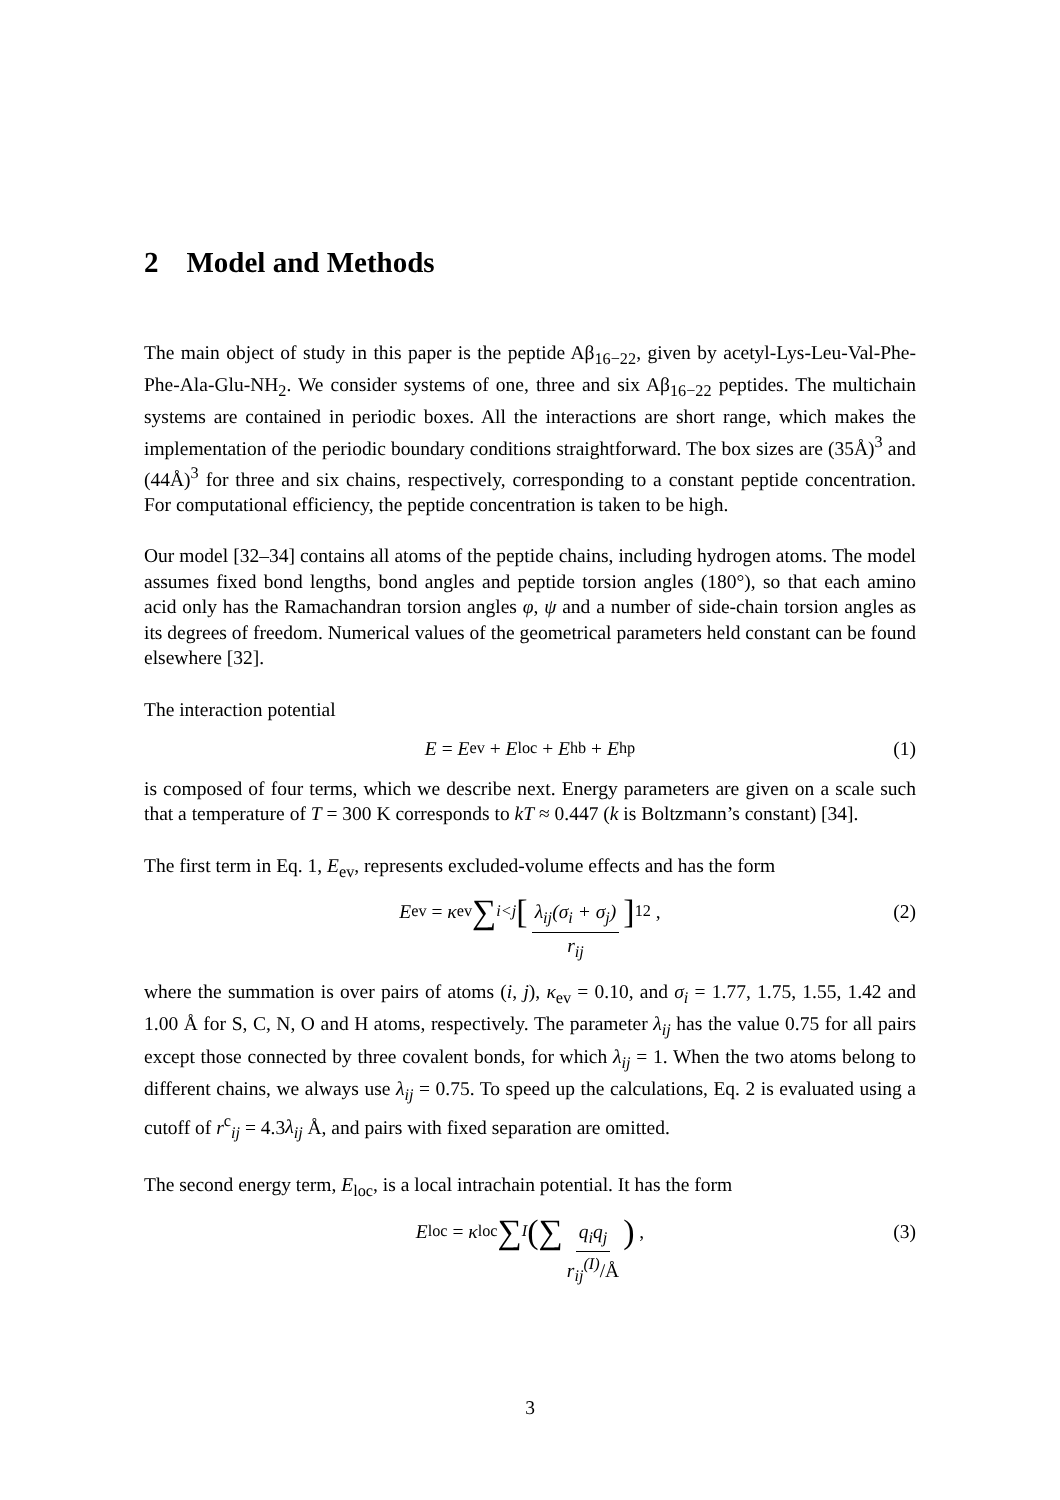2 Model and Methods
The main object of study in this paper is the peptide Aβ<sub>16−22</sub>, given by acetyl-Lys-Leu-Val-Phe-Phe-Ala-Glu-NH<sub>2</sub>. We consider systems of one, three and six Aβ<sub>16−22</sub> peptides. The multichain systems are contained in periodic boxes. All the interactions are short range, which makes the implementation of the periodic boundary conditions straightforward. The box sizes are (35Å)<sup>3</sup> and (44Å)<sup>3</sup> for three and six chains, respectively, corresponding to a constant peptide concentration. For computational efficiency, the peptide concentration is taken to be high.
Our model [32–34] contains all atoms of the peptide chains, including hydrogen atoms. The model assumes fixed bond lengths, bond angles and peptide torsion angles (180°), so that each amino acid only has the Ramachandran torsion angles φ, ψ and a number of side-chain torsion angles as its degrees of freedom. Numerical values of the geometrical parameters held constant can be found elsewhere [32].
The interaction potential
E = E<sub>ev</sub> + E<sub>loc</sub> + E<sub>hb</sub> + E<sub>hp</sub> (1)
is composed of four terms, which we describe next. Energy parameters are given on a scale such that a temperature of T = 300 K corresponds to kT ≈ 0.447 (k is Boltzmann’s constant) [34].
The first term in Eq. 1, E<sub>ev</sub>, represents excluded-volume effects and has the form
E<sub>ev</sub> = κ<sub>ev</sub> ∑<sub>i<j</sub> [λ<sub>ij</sub>(σ<sub>i</sub> + σ<sub>j</sub>) r<sub>ij</sub>]<sup>12</sup> , (2)
where the summation is over pairs of atoms (i, j), κ<sub>ev</sub> = 0.10, and σ<sub>i</sub> = 1.77, 1.75, 1.55, 1.42 and 1.00 Å for S, C, N, O and H atoms, respectively. The parameter λ<sub>ij</sub> has the value 0.75 for all pairs except those connected by three covalent bonds, for which λ<sub>ij</sub> = 1. When the two atoms belong to different chains, we always use λ<sub>ij</sub> = 0.75. To speed up the calculations, Eq. 2 is evaluated using a cutoff of r<sup>c</sup><sub>ij</sub> = 4.3λ<sub>ij</sub> Å, and pairs with fixed separation are omitted.
The second energy term, E<sub>loc</sub>, is a local intrachain potential. It has the form
E<sub>loc</sub> = κ<sub>loc</sub> ∑<sub>I</sub> (∑ q<sub>i</sub>q<sub>j</sub> r<sub>ij</sub><sup>(I)</sup>/Å) , (3)
3